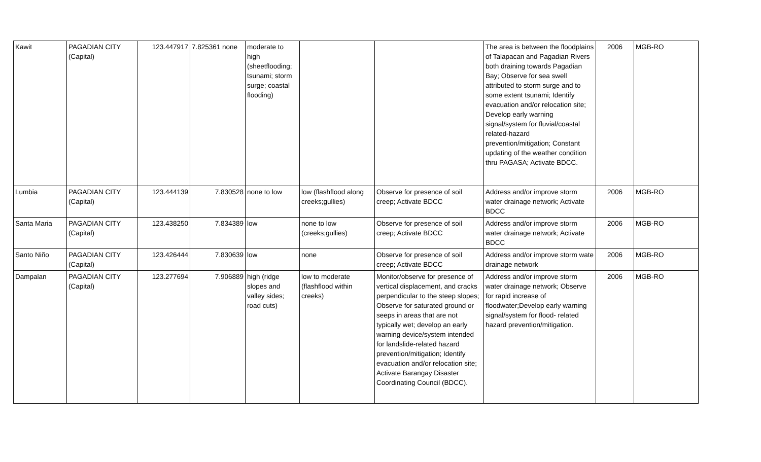| Kawit | PAGADIAN CITY (Capital) | 123.447917 | 7.825361 none | moderate to high (sheetflooding; tsunami; storm surge; coastal flooding) | | | The area is between the floodplains of Talapacan and Pagadian Rivers both draining towards Pagadian Bay; Observe for sea swell attributed to storm surge and to some extent tsunami; Identify evacuation and/or relocation site; Develop early warning signal/system for fluvial/coastal related-hazard prevention/mitigation; Constant updating of the weather condition thru PAGASA; Activate BDCC. | 2006 | MGB-RO |
| Lumbia | PAGADIAN CITY (Capital) | 123.444139 | 7.830528 | none to low | low (flashflood along creeks;gullies) | Observe for presence of soil creep; Activate BDCC | Address and/or improve storm water drainage network; Activate BDCC | 2006 | MGB-RO |
| Santa Maria | PAGADIAN CITY (Capital) | 123.438250 | 7.834389 | low | none to low (creeks;gullies) | Observe for presence of soil creep; Activate BDCC | Address and/or improve storm water drainage network; Activate BDCC | 2006 | MGB-RO |
| Santo Niño | PAGADIAN CITY (Capital) | 123.426444 | 7.830639 | low | none | Observe for presence of soil creep; Activate BDCC | Address and/or improve storm wate drainage network | 2006 | MGB-RO |
| Dampalan | PAGADIAN CITY (Capital) | 123.277694 | 7.906889 | high (ridge slopes and valley sides; road cuts) | low to moderate (flashflood within creeks) | Monitor/observe for presence of vertical displacement, and cracks perpendicular to the steep slopes; Observe for saturated ground or seeps in areas that are not typically wet; develop an early warning device/system intended for landslide-related hazard prevention/mitigation; Identify evacuation and/or relocation site; Activate Barangay Disaster Coordinating Council (BDCC). | Address and/or improve storm water drainage network; Observe for rapid increase of floodwater;Develop early warning signal/system for flood- related hazard prevention/mitigation. | 2006 | MGB-RO |